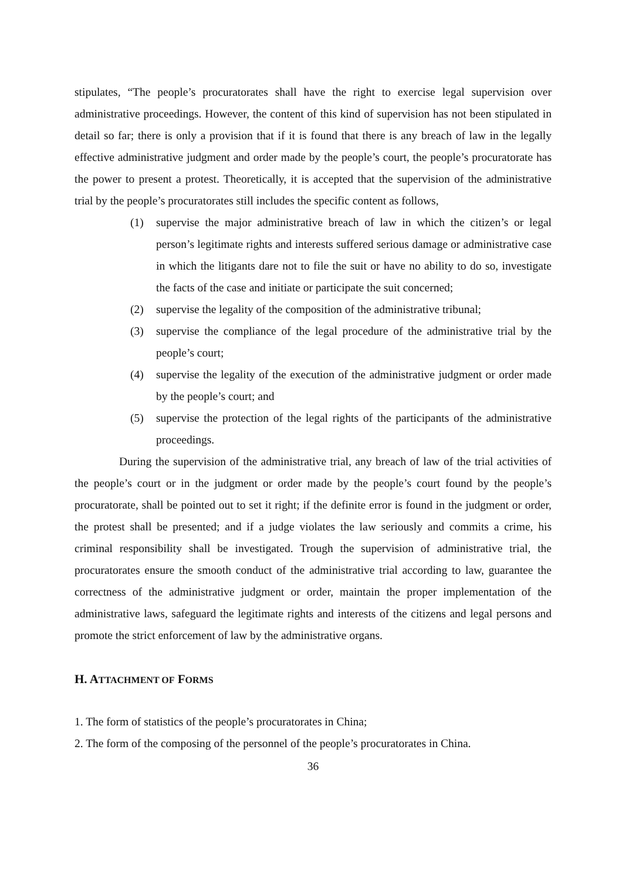stipulates, “The people’s procuratorates shall have the right to exercise legal supervision over administrative proceedings. However, the content of this kind of supervision has not been stipulated in detail so far; there is only a provision that if it is found that there is any breach of law in the legally effective administrative judgment and order made by the people’s court, the people’s procuratorate has the power to present a protest. Theoretically, it is accepted that the supervision of the administrative trial by the people’s procuratorates still includes the specific content as follows,
(1) supervise the major administrative breach of law in which the citizen’s or legal person’s legitimate rights and interests suffered serious damage or administrative case in which the litigants dare not to file the suit or have no ability to do so, investigate the facts of the case and initiate or participate the suit concerned;
(2) supervise the legality of the composition of the administrative tribunal;
(3) supervise the compliance of the legal procedure of the administrative trial by the people’s court;
(4) supervise the legality of the execution of the administrative judgment or order made by the people’s court; and
(5) supervise the protection of the legal rights of the participants of the administrative proceedings.
During the supervision of the administrative trial, any breach of law of the trial activities of the people’s court or in the judgment or order made by the people’s court found by the people’s procuratorate, shall be pointed out to set it right; if the definite error is found in the judgment or order, the protest shall be presented; and if a judge violates the law seriously and commits a crime, his criminal responsibility shall be investigated. Trough the supervision of administrative trial, the procuratorates ensure the smooth conduct of the administrative trial according to law, guarantee the correctness of the administrative judgment or order, maintain the proper implementation of the administrative laws, safeguard the legitimate rights and interests of the citizens and legal persons and promote the strict enforcement of law by the administrative organs.
H. ATTACHMENT OF FORMS
1. The form of statistics of the people’s procuratorates in China;
2. The form of the composing of the personnel of the people’s procuratorates in China.
36